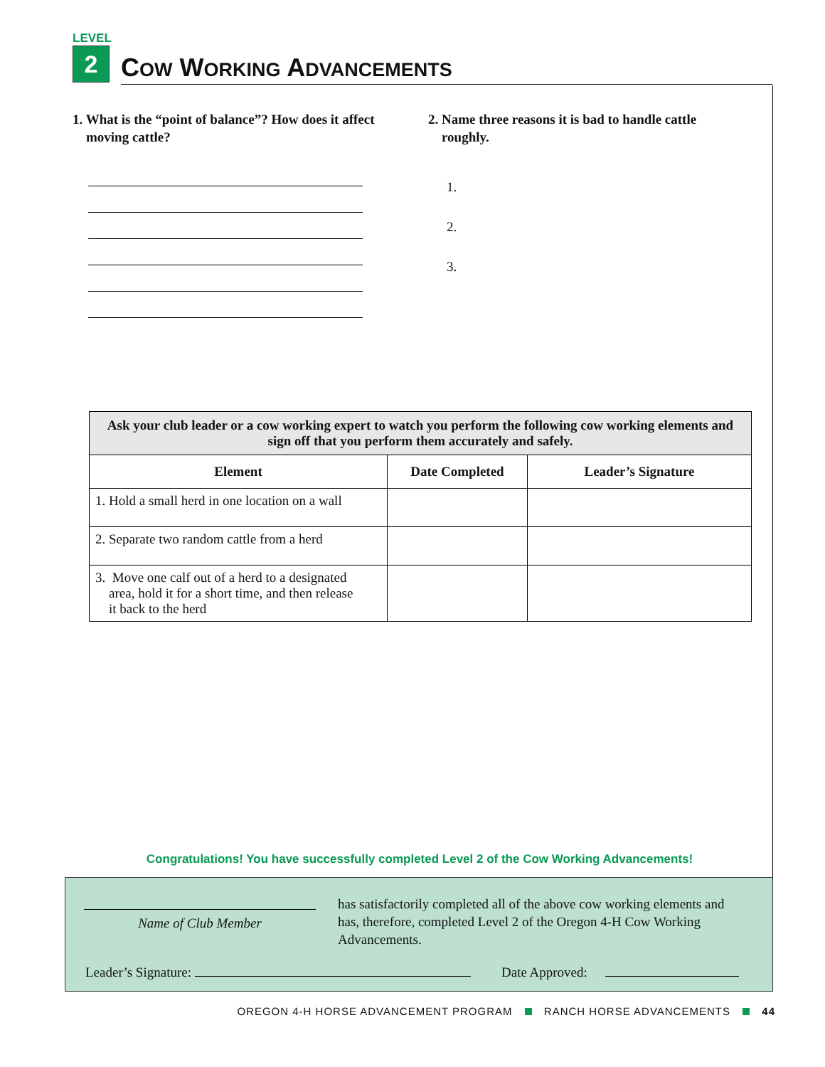LEVEL
2
COW WORKING ADVANCEMENTS
1. What is the “point of balance”? How does it affect
moving cattle?
2. Name three reasons it is bad to handle cattle
roughly.
1.
2.
3.
| Ask your club leader or a cow working expert to watch you perform the following cow working elements and sign off that you perform them accurately and safely. | | |
| Element | Date Completed | Leader’s Signature |
| 1. Hold a small herd in one location on a wall | | |
| 2. Separate two random cattle from a herd | | |
| 3. Move one calf out of a herd to a designated area, hold it for a short time, and then release it back to the herd | | |
Congratulations! You have successfully completed Level 2 of the Cow Working Advancements!
Name of Club Member
has satisfactorily completed all of the above cow working elements and has, therefore, completed Level 2 of the Oregon 4-H Cow Working Advancements.
Leader’s Signature: Date Approved:
OREGON 4-H HORSE ADVANCEMENT PROGRAM RANCH HORSE ADVANCEMENTS 44